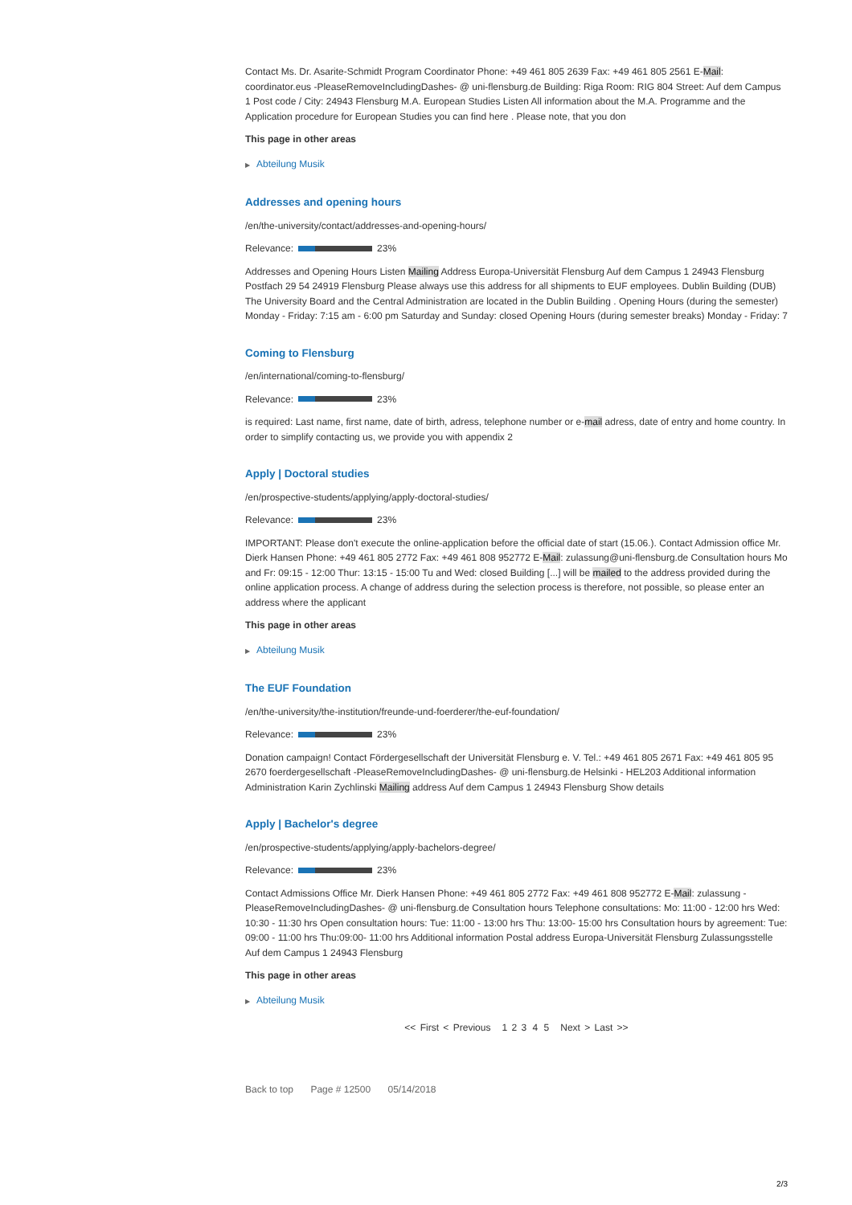Contact Ms. Dr. Asarite-Schmidt Program Coordinator Phone: +49 461 805 2639 Fax: +49 461 805 2561 E-Mail: coordinator.eus -PleaseRemoveIncludingDashes- @ uni-flensburg.de Building: Riga Room: RIG 804 Street: Auf dem Campus 1 Post code / City: 24943 Flensburg M.A. European Studies Listen All information about the M.A. Programme and the Application procedure for European Studies you can find here . Please note, that you don
This page in other areas
▶ Abteilung Musik
Addresses and opening hours
/en/the-university/contact/addresses-and-opening-hours/
Relevance: 23%
Addresses and Opening Hours Listen Mailing Address Europa-Universität Flensburg Auf dem Campus 1 24943 Flensburg Postfach 29 54 24919 Flensburg Please always use this address for all shipments to EUF employees. Dublin Building (DUB) The University Board and the Central Administration are located in the Dublin Building . Opening Hours (during the semester) Monday - Friday: 7:15 am - 6:00 pm Saturday and Sunday: closed Opening Hours (during semester breaks) Monday - Friday: 7
Coming to Flensburg
/en/international/coming-to-flensburg/
Relevance: 23%
is required: Last name, first name, date of birth, adress, telephone number or e-mail adress, date of entry and home country. In order to simplify contacting us, we provide you with appendix 2
Apply | Doctoral studies
/en/prospective-students/applying/apply-doctoral-studies/
Relevance: 23%
IMPORTANT: Please don't execute the online-application before the official date of start (15.06.). Contact Admission office Mr. Dierk Hansen Phone: +49 461 805 2772 Fax: +49 461 808 952772 E-Mail: zulassung@uni-flensburg.de Consultation hours Mo and Fr: 09:15 - 12:00 Thur: 13:15 - 15:00 Tu and Wed: closed Building [...] will be mailed to the address provided during the online application process. A change of address during the selection process is therefore, not possible, so please enter an address where the applicant
This page in other areas
▶ Abteilung Musik
The EUF Foundation
/en/the-university/the-institution/freunde-und-foerderer/the-euf-foundation/
Relevance: 23%
Donation campaign! Contact Fördergesellschaft der Universität Flensburg e. V. Tel.: +49 461 805 2671 Fax: +49 461 805 95 2670 foerdergesellschaft -PleaseRemoveIncludingDashes- @ uni-flensburg.de Helsinki - HEL203 Additional information Administration Karin Zychlinski Mailing address Auf dem Campus 1 24943 Flensburg Show details
Apply | Bachelor's degree
/en/prospective-students/applying/apply-bachelors-degree/
Relevance: 23%
Contact Admissions Office Mr. Dierk Hansen Phone: +49 461 805 2772 Fax: +49 461 808 952772 E-Mail: zulassung -PleaseRemoveIncludingDashes- @ uni-flensburg.de Consultation hours Telephone consultations: Mo: 11:00 - 12:00 hrs Wed: 10:30 - 11:30 hrs Open consultation hours: Tue: 11:00 - 13:00 hrs Thu: 13:00- 15:00 hrs Consultation hours by agreement: Tue: 09:00 - 11:00 hrs Thu:09:00- 11:00 hrs Additional information Postal address Europa-Universität Flensburg Zulassungsstelle Auf dem Campus 1 24943 Flensburg
This page in other areas
▶ Abteilung Musik
<< First < Previous 1 2 3 4 5 Next > Last >>
Back to top Page # 12500 05/14/2018
2/3